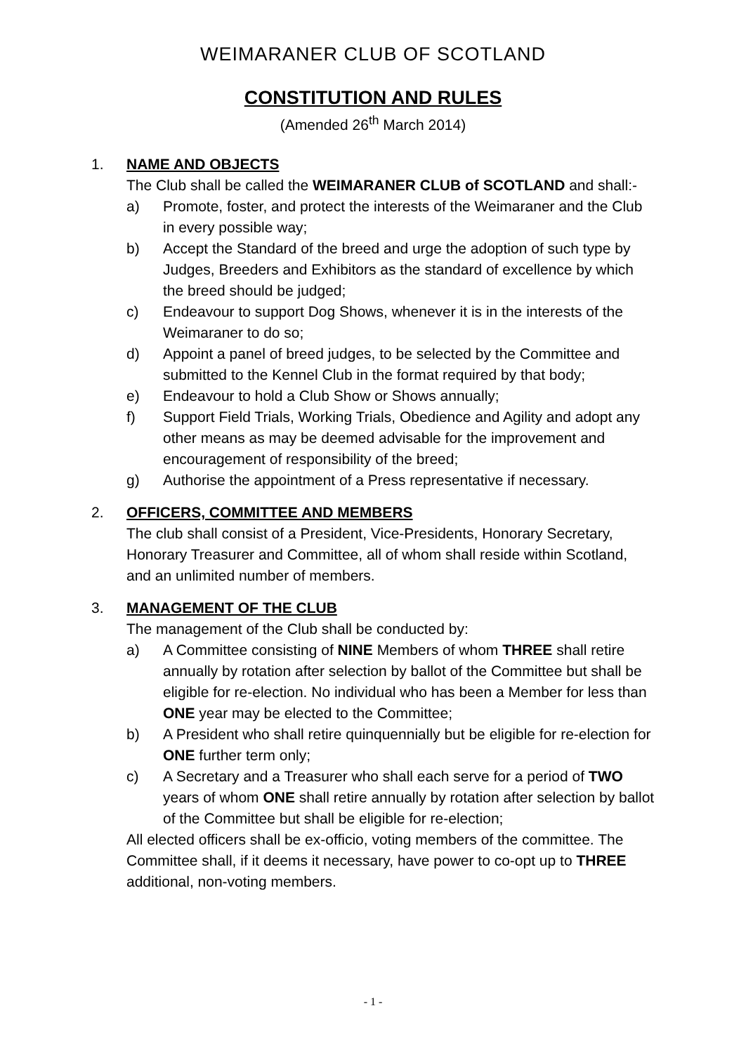WEIMARANER CLUB OF SCOTLAND
CONSTITUTION AND RULES
(Amended 26<sup>th</sup> March 2014)
1. NAME AND OBJECTS
The Club shall be called the WEIMARANER CLUB of SCOTLAND and shall:-
a) Promote, foster, and protect the interests of the Weimaraner and the Club in every possible way;
b) Accept the Standard of the breed and urge the adoption of such type by Judges, Breeders and Exhibitors as the standard of excellence by which the breed should be judged;
c) Endeavour to support Dog Shows, whenever it is in the interests of the Weimaraner to do so;
d) Appoint a panel of breed judges, to be selected by the Committee and submitted to the Kennel Club in the format required by that body;
e) Endeavour to hold a Club Show or Shows annually;
f) Support Field Trials, Working Trials, Obedience and Agility and adopt any other means as may be deemed advisable for the improvement and encouragement of responsibility of the breed;
g) Authorise the appointment of a Press representative if necessary.
2. OFFICERS, COMMITTEE AND MEMBERS
The club shall consist of a President, Vice-Presidents, Honorary Secretary, Honorary Treasurer and Committee, all of whom shall reside within Scotland, and an unlimited number of members.
3. MANAGEMENT OF THE CLUB
The management of the Club shall be conducted by:
a) A Committee consisting of NINE Members of whom THREE shall retire annually by rotation after selection by ballot of the Committee but shall be eligible for re-election. No individual who has been a Member for less than ONE year may be elected to the Committee;
b) A President who shall retire quinquennially but be eligible for re-election for ONE further term only;
c) A Secretary and a Treasurer who shall each serve for a period of TWO years of whom ONE shall retire annually by rotation after selection by ballot of the Committee but shall be eligible for re-election;
All elected officers shall be ex-officio, voting members of the committee. The Committee shall, if it deems it necessary, have power to co-opt up to THREE additional, non-voting members.
- 1 -